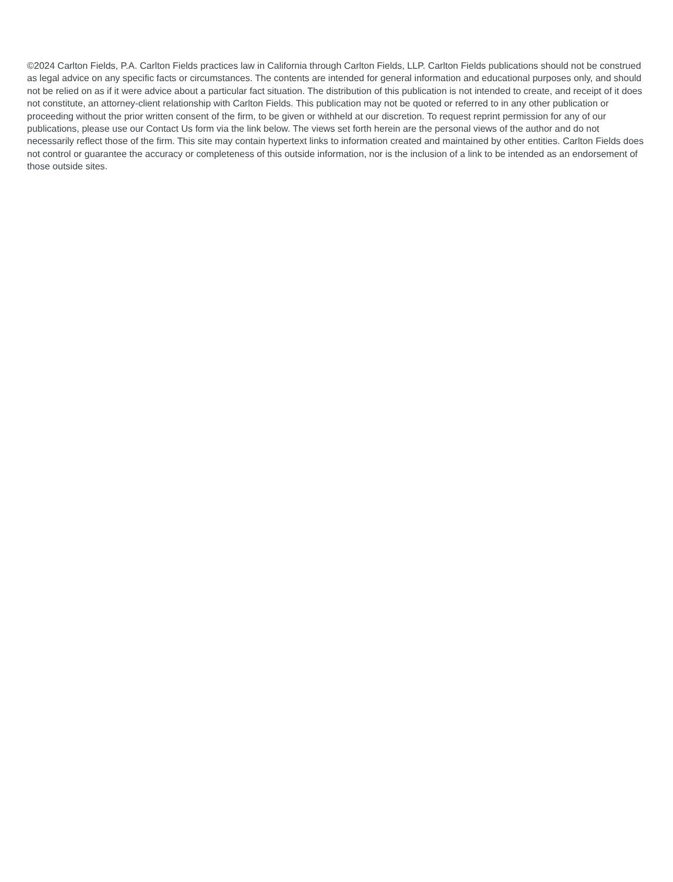©2024 Carlton Fields, P.A. Carlton Fields practices law in California through Carlton Fields, LLP. Carlton Fields publications should not be construed as legal advice on any specific facts or circumstances. The contents are intended for general information and educational purposes only, and should not be relied on as if it were advice about a particular fact situation. The distribution of this publication is not intended to create, and receipt of it does not constitute, an attorney-client relationship with Carlton Fields. This publication may not be quoted or referred to in any other publication or proceeding without the prior written consent of the firm, to be given or withheld at our discretion. To request reprint permission for any of our publications, please use our Contact Us form via the link below. The views set forth herein are the personal views of the author and do not necessarily reflect those of the firm. This site may contain hypertext links to information created and maintained by other entities. Carlton Fields does not control or guarantee the accuracy or completeness of this outside information, nor is the inclusion of a link to be intended as an endorsement of those outside sites.